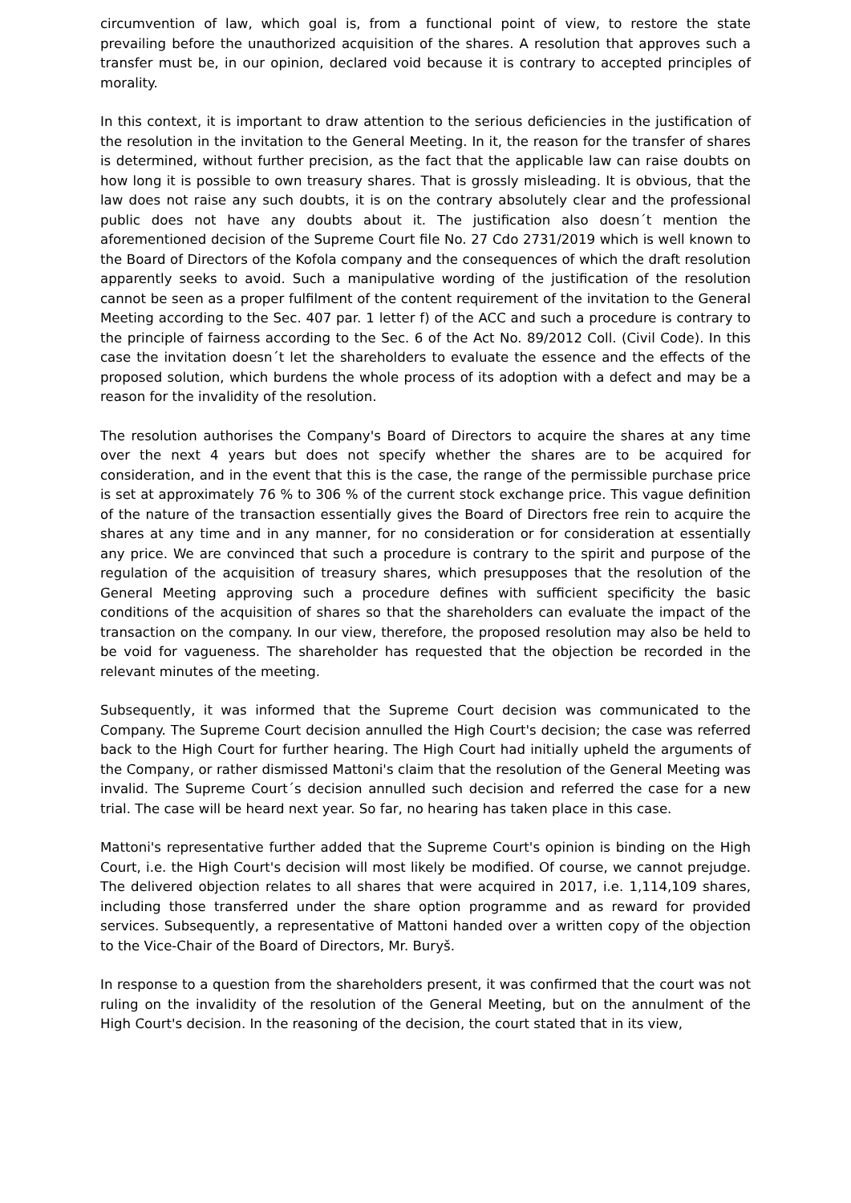circumvention of law, which goal is, from a functional point of view, to restore the state prevailing before the unauthorized acquisition of the shares. A resolution that approves such a transfer must be, in our opinion, declared void because it is contrary to accepted principles of morality.
In this context, it is important to draw attention to the serious deficiencies in the justification of the resolution in the invitation to the General Meeting. In it, the reason for the transfer of shares is determined, without further precision, as the fact that the applicable law can raise doubts on how long it is possible to own treasury shares. That is grossly misleading. It is obvious, that the law does not raise any such doubts, it is on the contrary absolutely clear and the professional public does not have any doubts about it. The justification also doesn´t mention the aforementioned decision of the Supreme Court file No. 27 Cdo 2731/2019 which is well known to the Board of Directors of the Kofola company and the consequences of which the draft resolution apparently seeks to avoid. Such a manipulative wording of the justification of the resolution cannot be seen as a proper fulfilment of the content requirement of the invitation to the General Meeting according to the Sec. 407 par. 1 letter f) of the ACC and such a procedure is contrary to the principle of fairness according to the Sec. 6 of the Act No. 89/2012 Coll. (Civil Code). In this case the invitation doesn´t let the shareholders to evaluate the essence and the effects of the proposed solution, which burdens the whole process of its adoption with a defect and may be a reason for the invalidity of the resolution.
The resolution authorises the Company's Board of Directors to acquire the shares at any time over the next 4 years but does not specify whether the shares are to be acquired for consideration, and in the event that this is the case, the range of the permissible purchase price is set at approximately 76 % to 306 % of the current stock exchange price. This vague definition of the nature of the transaction essentially gives the Board of Directors free rein to acquire the shares at any time and in any manner, for no consideration or for consideration at essentially any price. We are convinced that such a procedure is contrary to the spirit and purpose of the regulation of the acquisition of treasury shares, which presupposes that the resolution of the General Meeting approving such a procedure defines with sufficient specificity the basic conditions of the acquisition of shares so that the shareholders can evaluate the impact of the transaction on the company. In our view, therefore, the proposed resolution may also be held to be void for vagueness. The shareholder has requested that the objection be recorded in the relevant minutes of the meeting.
Subsequently, it was informed that the Supreme Court decision was communicated to the Company. The Supreme Court decision annulled the High Court's decision; the case was referred back to the High Court for further hearing. The High Court had initially upheld the arguments of the Company, or rather dismissed Mattoni's claim that the resolution of the General Meeting was invalid. The Supreme Court´s decision annulled such decision and referred the case for a new trial. The case will be heard next year. So far, no hearing has taken place in this case.
Mattoni's representative further added that the Supreme Court's opinion is binding on the High Court, i.e. the High Court's decision will most likely be modified. Of course, we cannot prejudge. The delivered objection relates to all shares that were acquired in 2017, i.e. 1,114,109 shares, including those transferred under the share option programme and as reward for provided services. Subsequently, a representative of Mattoni handed over a written copy of the objection to the Vice-Chair of the Board of Directors, Mr. Buryš.
In response to a question from the shareholders present, it was confirmed that the court was not ruling on the invalidity of the resolution of the General Meeting, but on the annulment of the High Court's decision. In the reasoning of the decision, the court stated that in its view,